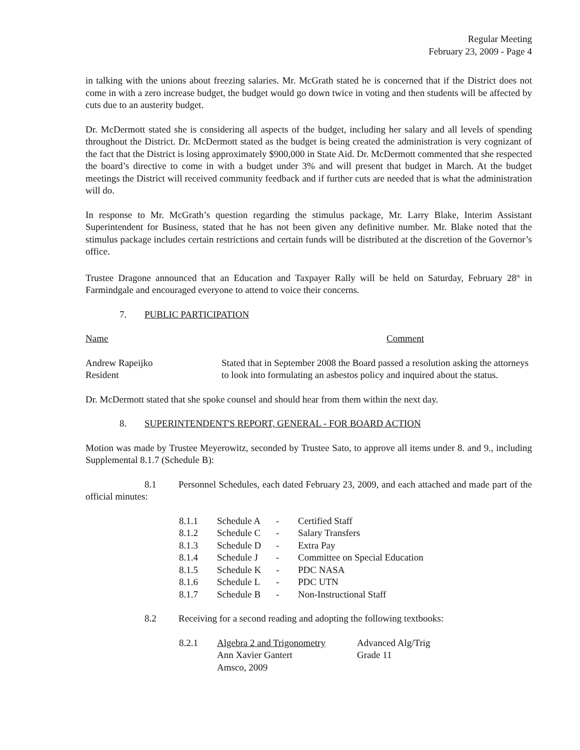Regular Meeting
February 23, 2009 - Page 4
in talking with the unions about freezing salaries. Mr. McGrath stated he is concerned that if the District does not come in with a zero increase budget, the budget would go down twice in voting and then students will be affected by cuts due to an austerity budget.
Dr. McDermott stated she is considering all aspects of the budget, including her salary and all levels of spending throughout the District. Dr. McDermott stated as the budget is being created the administration is very cognizant of the fact that the District is losing approximately $900,000 in State Aid. Dr. McDermott commented that she respected the board’s directive to come in with a budget under 3% and will present that budget in March. At the budget meetings the District will received community feedback and if further cuts are needed that is what the administration will do.
In response to Mr. McGrath’s question regarding the stimulus package, Mr. Larry Blake, Interim Assistant Superintendent for Business, stated that he has not been given any definitive number. Mr. Blake noted that the stimulus package includes certain restrictions and certain funds will be distributed at the discretion of the Governor’s office.
Trustee Dragone announced that an Education and Taxpayer Rally will be held on Saturday, February 28<sup>th</sup> in Farmindgale and encouraged everyone to attend to voice their concerns.
7. PUBLIC PARTICIPATION
| Name | Comment |
| Andrew Rapeijko Resident | Stated that in September 2008 the Board passed a resolution asking the attorneys to look into formulating an asbestos policy and inquired about the status. |
Dr. McDermott stated that she spoke counsel and should hear from them within the next day.
8. SUPERINTENDENT'S REPORT, GENERAL - FOR BOARD ACTION
Motion was made by Trustee Meyerowitz, seconded by Trustee Sato, to approve all items under 8. and 9., including Supplemental 8.1.7 (Schedule B):
8.1 Personnel Schedules, each dated February 23, 2009, and each attached and made part of the official minutes:
| 8.1.1 | Schedule A | - | Certified Staff |
| 8.1.2 | Schedule C | - | Salary Transfers |
| 8.1.3 | Schedule D | - | Extra Pay |
| 8.1.4 | Schedule J | - | Committee on Special Education |
| 8.1.5 | Schedule K | - | PDC NASA |
| 8.1.6 | Schedule L | - | PDC UTN |
| 8.1.7 | Schedule B | - | Non-Instructional Staff |
8.2 Receiving for a second reading and adopting the following textbooks:
| 8.2.1 | Algebra 2 and Trigonometry Ann Xavier Gantert Amsco, 2009 | Advanced Alg/Trig Grade 11 |